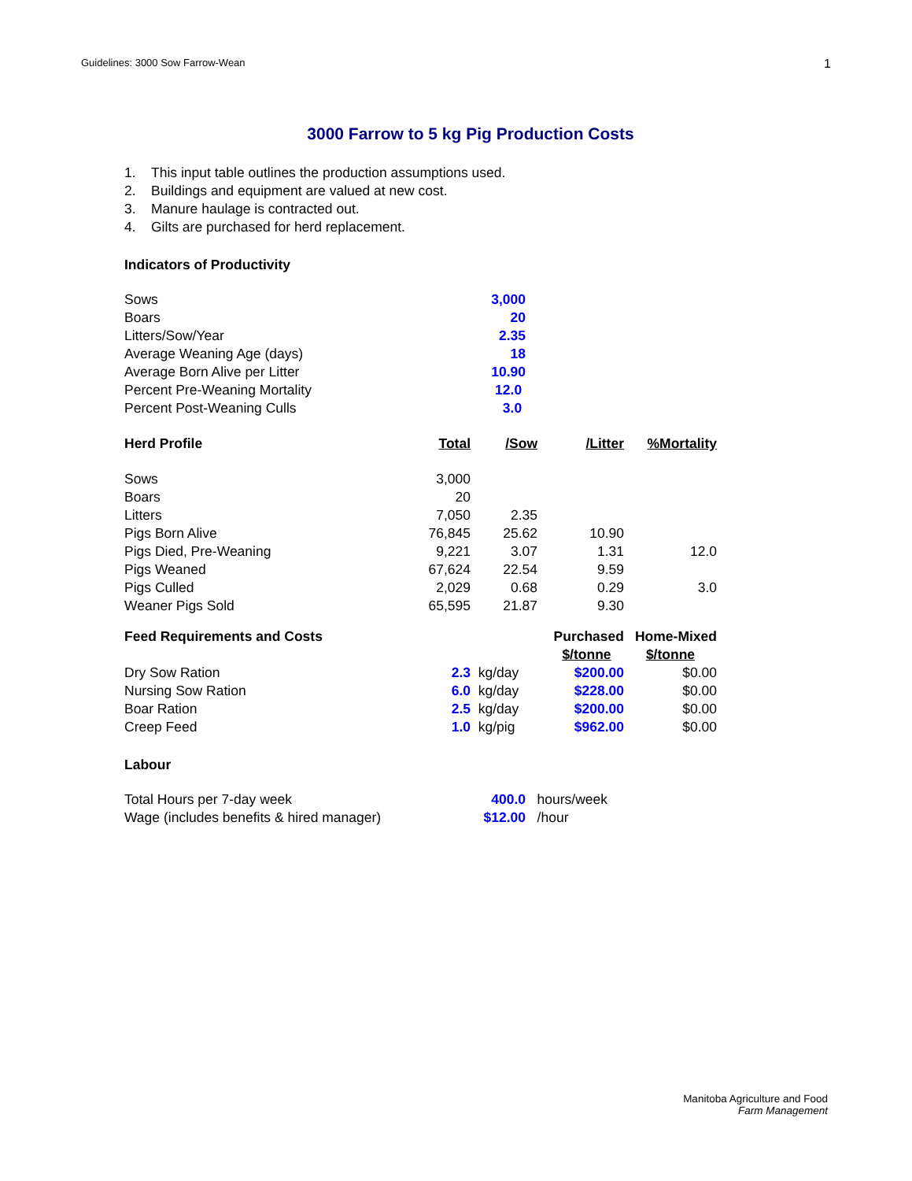Guidelines: 3000 Sow Farrow-Wean 1
3000 Farrow to 5 kg Pig Production Costs
1. This input table outlines the production assumptions used.
2. Buildings and equipment are valued at new cost.
3. Manure haulage is contracted out.
4. Gilts are purchased for herd replacement.
Indicators of Productivity
| Sows | 3,000 |
| Boars | 20 |
| Litters/Sow/Year | 2.35 |
| Average Weaning Age (days) | 18 |
| Average Born Alive per Litter | 10.90 |
| Percent Pre-Weaning Mortality | 12.0 |
| Percent Post-Weaning Culls | 3.0 |
| Herd Profile | Total | /Sow | /Litter | %Mortality |
| --- | --- | --- | --- | --- |
| Sows | 3,000 | | | |
| Boars | 20 | | | |
| Litters | 7,050 | 2.35 | | |
| Pigs Born Alive | 76,845 | 25.62 | 10.90 | |
| Pigs Died, Pre-Weaning | 9,221 | 3.07 | 1.31 | 12.0 |
| Pigs Weaned | 67,624 | 22.54 | 9.59 | |
| Pigs Culled | 2,029 | 0.68 | 0.29 | 3.0 |
| Weaner Pigs Sold | 65,595 | 21.87 | 9.30 | |
| Feed Requirements and Costs | | | Purchased | Home-Mixed |
| --- | --- | --- | --- | --- |
| | | | $/tonne | $/tonne |
| Dry Sow Ration | 2.3 | kg/day | $200.00 | $0.00 |
| Nursing Sow Ration | 6.0 | kg/day | $228.00 | $0.00 |
| Boar Ration | 2.5 | kg/day | $200.00 | $0.00 |
| Creep Feed | 1.0 | kg/pig | $962.00 | $0.00 |
Labour
| Total Hours per 7-day week | 400.0 | hours/week |
| Wage (includes benefits & hired manager) | $12.00 | /hour |
Manitoba Agriculture and Food
Farm Management